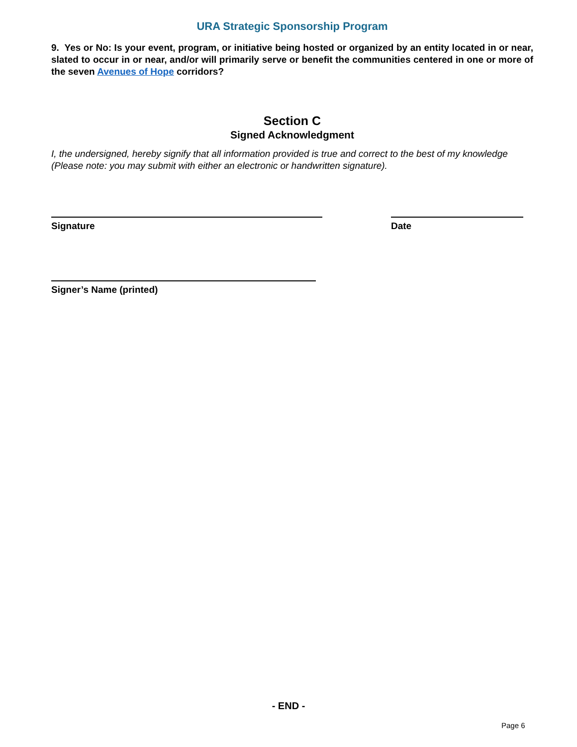URA Strategic Sponsorship Program
9. Yes or No: Is your event, program, or initiative being hosted or organized by an entity located in or near, slated to occur in or near, and/or will primarily serve or benefit the communities centered in one or more of the seven Avenues of Hope corridors?
Section C
Signed Acknowledgment
I, the undersigned, hereby signify that all information provided is true and correct to the best of my knowledge (Please note: you may submit with either an electronic or handwritten signature).
Signature Date
Signer’s Name (printed)
- END -
Page 6